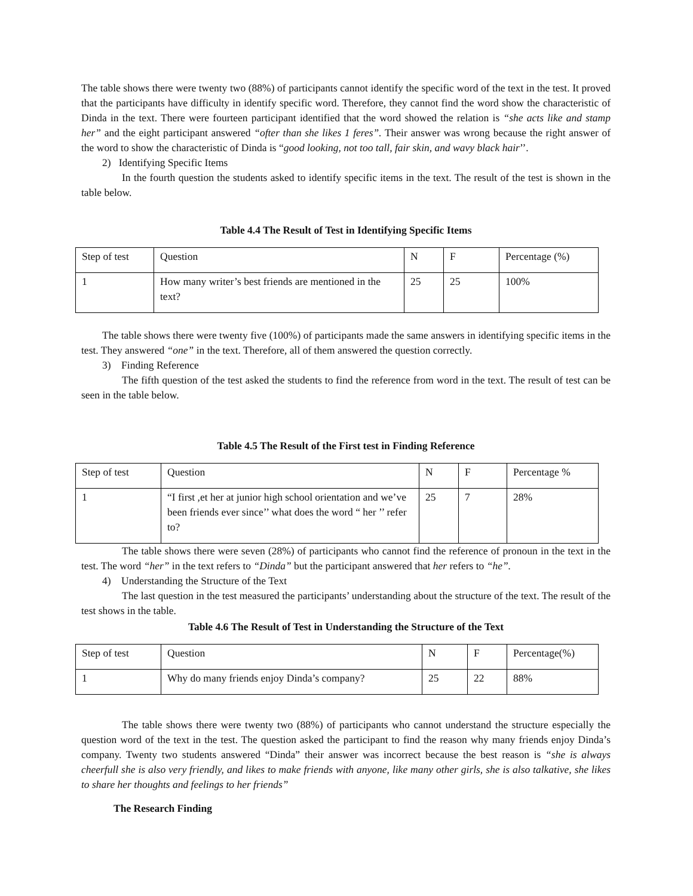The table shows there were twenty two (88%) of participants cannot identify the specific word of the text in the test. It proved that the participants have difficulty in identify specific word. Therefore, they cannot find the word show the characteristic of Dinda in the text. There were fourteen participant identified that the word showed the relation is “she acts like and stamp her” and the eight participant answered “ofter than she likes 1 feres”. Their answer was wrong because the right answer of the word to show the characteristic of Dinda is “good looking, not too tall, fair skin, and wavy black hair’’.
2) Identifying Specific Items
In the fourth question the students asked to identify specific items in the text. The result of the test is shown in the table below.
Table 4.4 The Result of Test in Identifying Specific Items
| Step of test | Question | N | F | Percentage (%) |
| 1 | How many writer’s best friends are mentioned in the text? | 25 | 25 | 100% |
The table shows there were twenty five (100%) of participants made the same answers in identifying specific items in the test. They answered “one” in the text. Therefore, all of them answered the question correctly.
3) Finding Reference
The fifth question of the test asked the students to find the reference from word in the text. The result of test can be seen in the table below.
Table 4.5 The Result of the First test in Finding Reference
| Step of test | Question | N | F | Percentage % |
| 1 | “I first ,et her at junior high school orientation and we’ve been friends ever since’’ what does the word “ her ’’ refer to? | 25 | 7 | 28% |
The table shows there were seven (28%) of participants who cannot find the reference of pronoun in the text in the test. The word “her” in the text refers to “Dinda” but the participant answered that her refers to “he”.
4) Understanding the Structure of the Text
The last question in the test measured the participants’ understanding about the structure of the text. The result of the test shows in the table.
Table 4.6 The Result of Test in Understanding the Structure of the Text
| Step of test | Question | N | F | Percentage(%) |
| 1 | Why do many friends enjoy Dinda’s company? | 25 | 22 | 88% |
The table shows there were twenty two (88%) of participants who cannot understand the structure especially the question word of the text in the test. The question asked the participant to find the reason why many friends enjoy Dinda’s company. Twenty two students answered “Dinda” their answer was incorrect because the best reason is “she is always cheerfull she is also very friendly, and likes to make friends with anyone, like many other girls, she is also talkative, she likes to share her thoughts and feelings to her friends”
The Research Finding